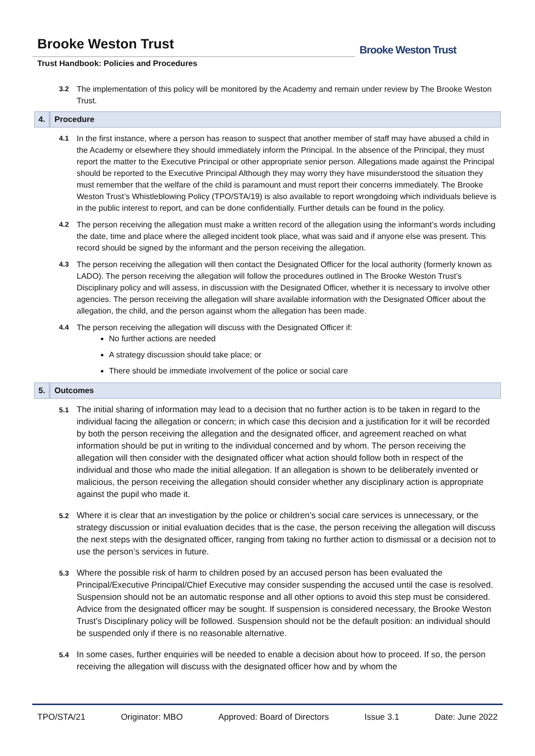Brooke Weston Trust
Trust Handbook: Policies and Procedures
Brooke Weston Trust
3.2 The implementation of this policy will be monitored by the Academy and remain under review by The Brooke Weston Trust.
4. Procedure
4.1 In the first instance, where a person has reason to suspect that another member of staff may have abused a child in the Academy or elsewhere they should immediately inform the Principal. In the absence of the Principal, they must report the matter to the Executive Principal or other appropriate senior person. Allegations made against the Principal should be reported to the Executive Principal Although they may worry they have misunderstood the situation they must remember that the welfare of the child is paramount and must report their concerns immediately. The Brooke Weston Trust’s Whistleblowing Policy (TPO/STA/19) is also available to report wrongdoing which individuals believe is in the public interest to report, and can be done confidentially. Further details can be found in the policy.
4.2 The person receiving the allegation must make a written record of the allegation using the informant’s words including the date, time and place where the alleged incident took place, what was said and if anyone else was present. This record should be signed by the informant and the person receiving the allegation.
4.3 The person receiving the allegation will then contact the Designated Officer for the local authority (formerly known as LADO). The person receiving the allegation will follow the procedures outlined in The Brooke Weston Trust’s Disciplinary policy and will assess, in discussion with the Designated Officer, whether it is necessary to involve other agencies. The person receiving the allegation will share available information with the Designated Officer about the allegation, the child, and the person against whom the allegation has been made.
4.4 The person receiving the allegation will discuss with the Designated Officer if:
No further actions are needed
A strategy discussion should take place; or
There should be immediate involvement of the police or social care
5. Outcomes
5.1
The initial sharing of information may lead to a decision that no further action is to be taken in regard to the individual facing the allegation or concern; in which case this decision and a justification for it will be recorded by both the person receiving the allegation and the designated officer, and agreement reached on what information should be put in writing to the individual concerned and by whom. The person receiving the allegation will then consider with the designated officer what action should follow both in respect of the individual and those who made the initial allegation. If an allegation is shown to be deliberately invented or malicious, the person receiving the allegation should consider whether any disciplinary action is appropriate against the pupil who made it.
5.2
Where it is clear that an investigation by the police or children’s social care services is unnecessary, or the strategy discussion or initial evaluation decides that is the case, the person receiving the allegation will discuss the next steps with the designated officer, ranging from taking no further action to dismissal or a decision not to use the person’s services in future.
5.3
Where the possible risk of harm to children posed by an accused person has been evaluated the Principal/Executive Principal/Chief Executive may consider suspending the accused until the case is resolved. Suspension should not be an automatic response and all other options to avoid this step must be considered. Advice from the designated officer may be sought. If suspension is considered necessary, the Brooke Weston Trust’s Disciplinary policy will be followed. Suspension should not be the default position: an individual should be suspended only if there is no reasonable alternative.
5.4
In some cases, further enquiries will be needed to enable a decision about how to proceed. If so, the person receiving the allegation will discuss with the designated officer how and by whom the
TPO/STA/21 Originator: MBO Approved: Board of Directors Issue 3.1 Date: June 2022